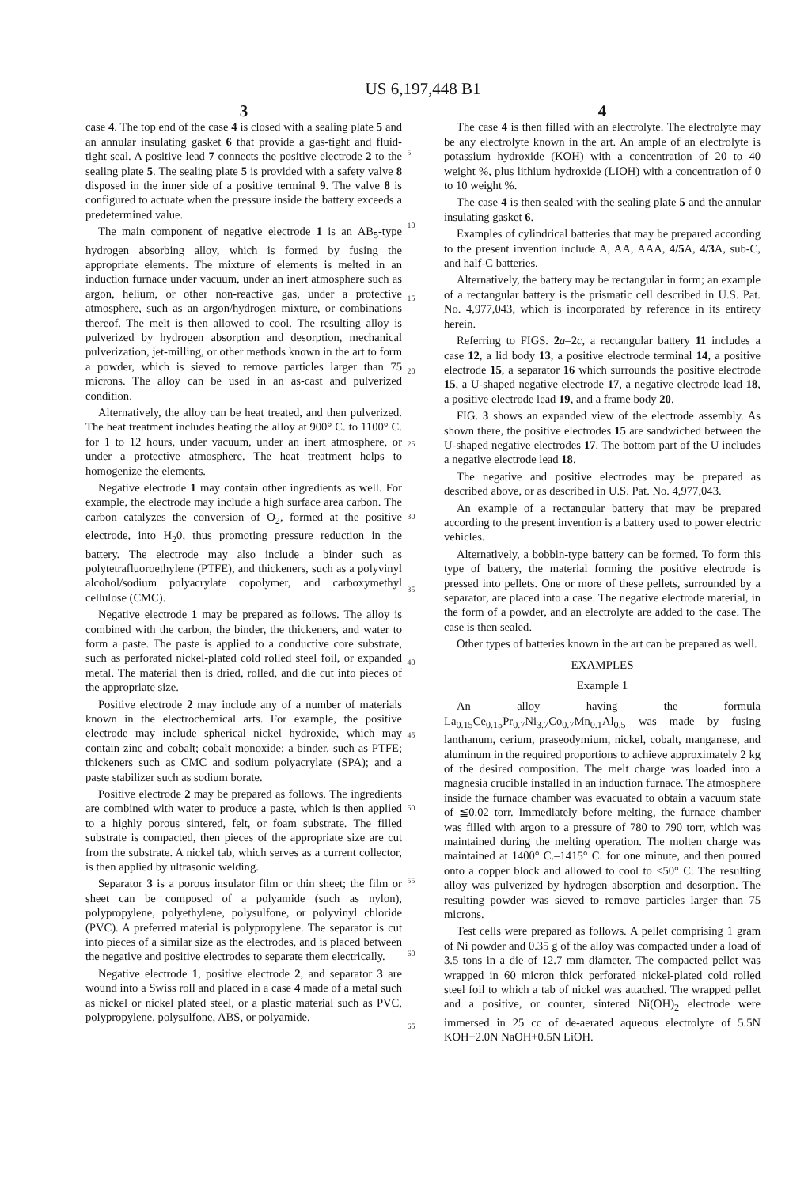US 6,197,448 B1
3
case 4. The top end of the case 4 is closed with a sealing plate 5 and an annular insulating gasket 6 that provide a gas-tight and fluid-tight seal. A positive lead 7 connects the positive electrode 2 to the sealing plate 5. The sealing plate 5 is provided with a safety valve 8 disposed in the inner side of a positive terminal 9. The valve 8 is configured to actuate when the pressure inside the battery exceeds a predetermined value.
The main component of negative electrode 1 is an AB<sub>5</sub>-type hydrogen absorbing alloy, which is formed by fusing the appropriate elements. The mixture of elements is melted in an induction furnace under vacuum, under an inert atmosphere such as argon, helium, or other non-reactive gas, under a protective atmosphere, such as an argon/hydrogen mixture, or combinations thereof. The melt is then allowed to cool. The resulting alloy is pulverized by hydrogen absorption and desorption, mechanical pulverization, jet-milling, or other methods known in the art to form a powder, which is sieved to remove particles larger than 75 microns. The alloy can be used in an as-cast and pulverized condition.
Alternatively, the alloy can be heat treated, and then pulverized. The heat treatment includes heating the alloy at 900° C. to 1100° C. for 1 to 12 hours, under vacuum, under an inert atmosphere, or under a protective atmosphere. The heat treatment helps to homogenize the elements.
Negative electrode 1 may contain other ingredients as well. For example, the electrode may include a high surface area carbon. The carbon catalyzes the conversion of O<sub>2</sub>, formed at the positive electrode, into H<sub>2</sub>0, thus promoting pressure reduction in the battery. The electrode may also include a binder such as polytetrafluoroethylene (PTFE), and thickeners, such as a polyvinyl alcohol/sodium polyacrylate copolymer, and carboxymethyl cellulose (CMC).
Negative electrode 1 may be prepared as follows. The alloy is combined with the carbon, the binder, the thickeners, and water to form a paste. The paste is applied to a conductive core substrate, such as perforated nickel-plated cold rolled steel foil, or expanded metal. The material then is dried, rolled, and die cut into pieces of the appropriate size.
Positive electrode 2 may include any of a number of materials known in the electrochemical arts. For example, the positive electrode may include spherical nickel hydroxide, which may contain zinc and cobalt; cobalt monoxide; a binder, such as PTFE; thickeners such as CMC and sodium polyacrylate (SPA); and a paste stabilizer such as sodium borate.
Positive electrode 2 may be prepared as follows. The ingredients are combined with water to produce a paste, which is then applied to a highly porous sintered, felt, or foam substrate. The filled substrate is compacted, then pieces of the appropriate size are cut from the substrate. A nickel tab, which serves as a current collector, is then applied by ultrasonic welding.
Separator 3 is a porous insulator film or thin sheet; the film or sheet can be composed of a polyamide (such as nylon), polypropylene, polyethylene, polysulfone, or polyvinyl chloride (PVC). A preferred material is polypropylene. The separator is cut into pieces of a similar size as the electrodes, and is placed between the negative and positive electrodes to separate them electrically.
Negative electrode 1, positive electrode 2, and separator 3 are wound into a Swiss roll and placed in a case 4 made of a metal such as nickel or nickel plated steel, or a plastic material such as PVC, polypropylene, polysulfone, ABS, or polyamide.
5
10
15
20
25
30
35
40
45
50
55
60
65
4
The case 4 is then filled with an electrolyte. The electrolyte may be any electrolyte known in the art. An ample of an electrolyte is potassium hydroxide (KOH) with a concentration of 20 to 40 weight %, plus lithium hydroxide (LIOH) with a concentration of 0 to 10 weight %.
The case 4 is then sealed with the sealing plate 5 and the annular insulating gasket 6.
Examples of cylindrical batteries that may be prepared according to the present invention include A, AA, AAA, 4/5 A, 4/3 A, sub-C, and half-C batteries.
Alternatively, the battery may be rectangular in form; an example of a rectangular battery is the prismatic cell described in U.S. Pat. No. 4,977,043, which is incorporated by reference in its entirety herein.
Referring to FIGS. 2 a–2 c, a rectangular battery 11 includes a case 12, a lid body 13, a positive electrode terminal 14, a positive electrode 15, a separator 16 which surrounds the positive electrode 15, a U-shaped negative electrode 17, a negative electrode lead 18, a positive electrode lead 19, and a frame body 20.
FIG. 3 shows an expanded view of the electrode assembly. As shown there, the positive electrodes 15 are sandwiched between the U-shaped negative electrodes 17. The bottom part of the U includes a negative electrode lead 18.
The negative and positive electrodes may be prepared as described above, or as described in U.S. Pat. No. 4,977,043.
An example of a rectangular battery that may be prepared according to the present invention is a battery used to power electric vehicles.
Alternatively, a bobbin-type battery can be formed. To form this type of battery, the material forming the positive electrode is pressed into pellets. One or more of these pellets, surrounded by a separator, are placed into a case. The negative electrode material, in the form of a powder, and an electrolyte are added to the case. The case is then sealed.
Other types of batteries known in the art can be prepared as well.
EXAMPLES
Example 1
An alloy having the formula La<sub>0.15</sub>Ce<sub>0.15</sub>Pr<sub>0.7</sub>Ni<sub>3.7</sub>Co<sub>0.7</sub>Mn<sub>0.1</sub>Al<sub>0.5</sub> was made by fusing lanthanum, cerium, praseodymium, nickel, cobalt, manganese, and aluminum in the required proportions to achieve approximately 2 kg of the desired composition. The melt charge was loaded into a magnesia crucible installed in an induction furnace. The atmosphere inside the furnace chamber was evacuated to obtain a vacuum state of ≦0.02 torr. Immediately before melting, the furnace chamber was filled with argon to a pressure of 780 to 790 torr, which was maintained during the melting operation. The molten charge was maintained at 1400° C.–1415° C. for one minute, and then poured onto a copper block and allowed to cool to <50° C. The resulting alloy was pulverized by hydrogen absorption and desorption. The resulting powder was sieved to remove particles larger than 75 microns.
Test cells were prepared as follows. A pellet comprising 1 gram of Ni powder and 0.35 g of the alloy was compacted under a load of 3.5 tons in a die of 12.7 mm diameter. The compacted pellet was wrapped in 60 micron thick perforated nickel-plated cold rolled steel foil to which a tab of nickel was attached. The wrapped pellet and a positive, or counter, sintered Ni(OH)<sub>2</sub> electrode were immersed in 25 cc of de-aerated aqueous electrolyte of 5.5N KOH+2.0N NaOH+0.5N LiOH.